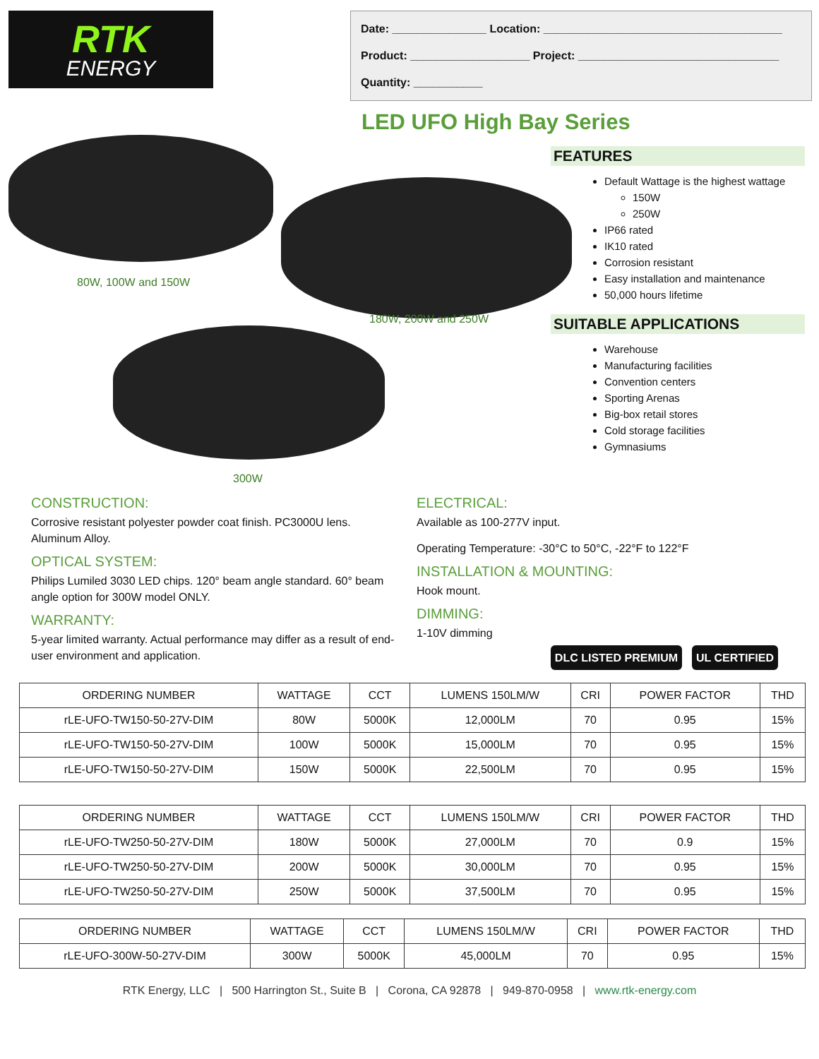RTK
ENERGY
Date: _______________ Location: ______________________________________
Product: ___________________ Project: ________________________________
Quantity: ___________
LED UFO High Bay Series
80W, 100W and 150W
180W, 200W and 250W
300W
FEATURES
Default Wattage is the highest wattage
150W
250W
IP66 rated
IK10 rated
Corrosion resistant
Easy installation and maintenance
50,000 hours lifetime
SUITABLE APPLICATIONS
Warehouse
Manufacturing facilities
Convention centers
Sporting Arenas
Big-box retail stores
Cold storage facilities
Gymnasiums
CONSTRUCTION:
Corrosive resistant polyester powder coat finish. PC3000U lens. Aluminum Alloy.
OPTICAL SYSTEM:
Philips Lumiled 3030 LED chips. 120° beam angle standard. 60° beam angle option for 300W model ONLY.
WARRANTY:
5-year limited warranty. Actual performance may differ as a result of end-user environment and application.
ELECTRICAL:
Available as 100-277V input.
Operating Temperature: -30°C to 50°C, -22°F to 122°F
INSTALLATION & MOUNTING:
Hook mount.
DIMMING:
1-10V dimming
DLC LISTED PREMIUM UL CERTIFIED
| ORDERING NUMBER | WATTAGE | CCT | LUMENS 150LM/W | CRI | POWER FACTOR | THD |
| --- | --- | --- | --- | --- | --- | --- |
| rLE-UFO-TW150-50-27V-DIM | 80W | 5000K | 12,000LM | 70 | 0.95 | 15% |
| rLE-UFO-TW150-50-27V-DIM | 100W | 5000K | 15,000LM | 70 | 0.95 | 15% |
| rLE-UFO-TW150-50-27V-DIM | 150W | 5000K | 22,500LM | 70 | 0.95 | 15% |
| ORDERING NUMBER | WATTAGE | CCT | LUMENS 150LM/W | CRI | POWER FACTOR | THD |
| --- | --- | --- | --- | --- | --- | --- |
| rLE-UFO-TW250-50-27V-DIM | 180W | 5000K | 27,000LM | 70 | 0.9 | 15% |
| rLE-UFO-TW250-50-27V-DIM | 200W | 5000K | 30,000LM | 70 | 0.95 | 15% |
| rLE-UFO-TW250-50-27V-DIM | 250W | 5000K | 37,500LM | 70 | 0.95 | 15% |
| ORDERING NUMBER | WATTAGE | CCT | LUMENS 150LM/W | CRI | POWER FACTOR | THD |
| --- | --- | --- | --- | --- | --- | --- |
| rLE-UFO-300W-50-27V-DIM | 300W | 5000K | 45,000LM | 70 | 0.95 | 15% |
RTK Energy, LLC | 500 Harrington St., Suite B | Corona, CA 92878 | 949-870-0958 | www.rtk-energy.com